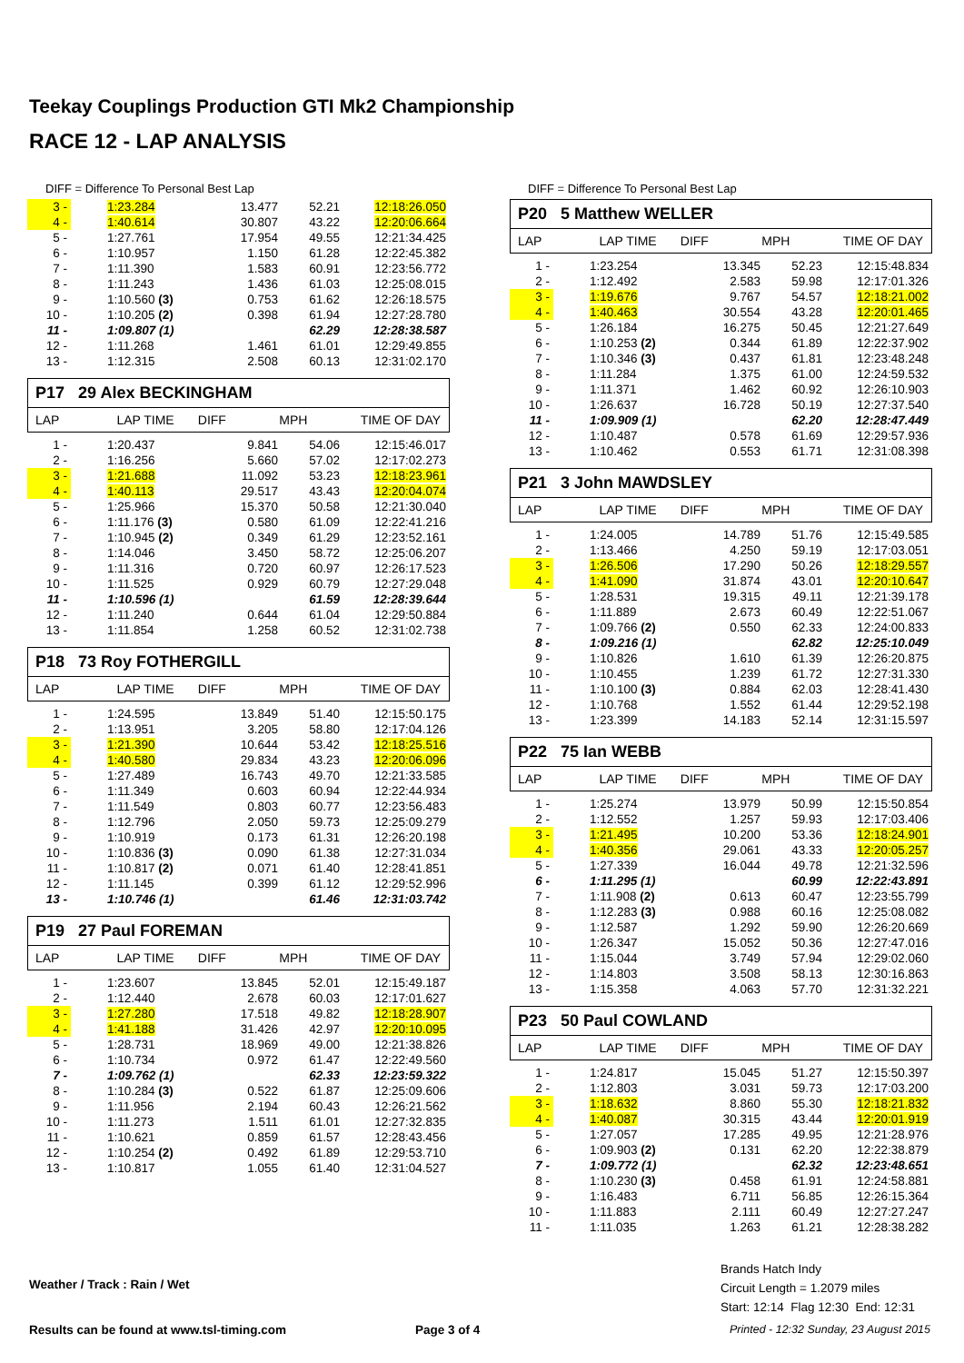Teekay Couplings Production GTI Mk2 Championship
RACE 12 - LAP ANALYSIS
DIFF = Difference To Personal Best Lap
| 3 - | 1:23.284 | 13.477 | 52.21 | 12:18:26.050 |
| 4 - | 1:40.614 | 30.807 | 43.22 | 12:20:06.664 |
| 5 - | 1:27.761 | 17.954 | 49.55 | 12:21:34.425 |
| 6 - | 1:10.957 | 1.150 | 61.28 | 12:22:45.382 |
| 7 - | 1:11.390 | 1.583 | 60.91 | 12:23:56.772 |
| 8 - | 1:11.243 | 1.436 | 61.03 | 12:25:08.015 |
| 9 - | 1:10.560 (3) | 0.753 | 61.62 | 12:26:18.575 |
| 10 - | 1:10.205 (2) | 0.398 | 61.94 | 12:27:28.780 |
| 11 - | 1:09.807 (1) | | 62.29 | 12:28:38.587 |
| 12 - | 1:11.268 | 1.461 | 61.01 | 12:29:49.855 |
| 13 - | 1:12.315 | 2.508 | 60.13 | 12:31:02.170 |
P17 29 Alex BECKINGHAM
LAP LAP TIME DIFF MPH TIME OF DAY
| 1 - | 1:20.437 | 9.841 | 54.06 | 12:15:46.017 |
| 2 - | 1:16.256 | 5.660 | 57.02 | 12:17:02.273 |
| 3 - | 1:21.688 | 11.092 | 53.23 | 12:18:23.961 |
| 4 - | 1:40.113 | 29.517 | 43.43 | 12:20:04.074 |
| 5 - | 1:25.966 | 15.370 | 50.58 | 12:21:30.040 |
| 6 - | 1:11.176 (3) | 0.580 | 61.09 | 12:22:41.216 |
| 7 - | 1:10.945 (2) | 0.349 | 61.29 | 12:23:52.161 |
| 8 - | 1:14.046 | 3.450 | 58.72 | 12:25:06.207 |
| 9 - | 1:11.316 | 0.720 | 60.97 | 12:26:17.523 |
| 10 - | 1:11.525 | 0.929 | 60.79 | 12:27:29.048 |
| 11 - | 1:10.596 (1) | | 61.59 | 12:28:39.644 |
| 12 - | 1:11.240 | 0.644 | 61.04 | 12:29:50.884 |
| 13 - | 1:11.854 | 1.258 | 60.52 | 12:31:02.738 |
P18 73 Roy FOTHERGILL
LAP LAP TIME DIFF MPH TIME OF DAY
| 1 - | 1:24.595 | 13.849 | 51.40 | 12:15:50.175 |
| 2 - | 1:13.951 | 3.205 | 58.80 | 12:17:04.126 |
| 3 - | 1:21.390 | 10.644 | 53.42 | 12:18:25.516 |
| 4 - | 1:40.580 | 29.834 | 43.23 | 12:20:06.096 |
| 5 - | 1:27.489 | 16.743 | 49.70 | 12:21:33.585 |
| 6 - | 1:11.349 | 0.603 | 60.94 | 12:22:44.934 |
| 7 - | 1:11.549 | 0.803 | 60.77 | 12:23:56.483 |
| 8 - | 1:12.796 | 2.050 | 59.73 | 12:25:09.279 |
| 9 - | 1:10.919 | 0.173 | 61.31 | 12:26:20.198 |
| 10 - | 1:10.836 (3) | 0.090 | 61.38 | 12:27:31.034 |
| 11 - | 1:10.817 (2) | 0.071 | 61.40 | 12:28:41.851 |
| 12 - | 1:11.145 | 0.399 | 61.12 | 12:29:52.996 |
| 13 - | 1:10.746 (1) | | 61.46 | 12:31:03.742 |
P19 27 Paul FOREMAN
LAP LAP TIME DIFF MPH TIME OF DAY
| 1 - | 1:23.607 | 13.845 | 52.01 | 12:15:49.187 |
| 2 - | 1:12.440 | 2.678 | 60.03 | 12:17:01.627 |
| 3 - | 1:27.280 | 17.518 | 49.82 | 12:18:28.907 |
| 4 - | 1:41.188 | 31.426 | 42.97 | 12:20:10.095 |
| 5 - | 1:28.731 | 18.969 | 49.00 | 12:21:38.826 |
| 6 - | 1:10.734 | 0.972 | 61.47 | 12:22:49.560 |
| 7 - | 1:09.762 (1) | | 62.33 | 12:23:59.322 |
| 8 - | 1:10.284 (3) | 0.522 | 61.87 | 12:25:09.606 |
| 9 - | 1:11.956 | 2.194 | 60.43 | 12:26:21.562 |
| 10 - | 1:11.273 | 1.511 | 61.01 | 12:27:32.835 |
| 11 - | 1:10.621 | 0.859 | 61.57 | 12:28:43.456 |
| 12 - | 1:10.254 (2) | 0.492 | 61.89 | 12:29:53.710 |
| 13 - | 1:10.817 | 1.055 | 61.40 | 12:31:04.527 |
DIFF = Difference To Personal Best Lap
P20 5 Matthew WELLER
LAP LAP TIME DIFF MPH TIME OF DAY
| 1 - | 1:23.254 | 13.345 | 52.23 | 12:15:48.834 |
| 2 - | 1:12.492 | 2.583 | 59.98 | 12:17:01.326 |
| 3 - | 1:19.676 | 9.767 | 54.57 | 12:18:21.002 |
| 4 - | 1:40.463 | 30.554 | 43.28 | 12:20:01.465 |
| 5 - | 1:26.184 | 16.275 | 50.45 | 12:21:27.649 |
| 6 - | 1:10.253 (2) | 0.344 | 61.89 | 12:22:37.902 |
| 7 - | 1:10.346 (3) | 0.437 | 61.81 | 12:23:48.248 |
| 8 - | 1:11.284 | 1.375 | 61.00 | 12:24:59.532 |
| 9 - | 1:11.371 | 1.462 | 60.92 | 12:26:10.903 |
| 10 - | 1:26.637 | 16.728 | 50.19 | 12:27:37.540 |
| 11 - | 1:09.909 (1) | | 62.20 | 12:28:47.449 |
| 12 - | 1:10.487 | 0.578 | 61.69 | 12:29:57.936 |
| 13 - | 1:10.462 | 0.553 | 61.71 | 12:31:08.398 |
P21 3 John MAWDSLEY
LAP LAP TIME DIFF MPH TIME OF DAY
| 1 - | 1:24.005 | 14.789 | 51.76 | 12:15:49.585 |
| 2 - | 1:13.466 | 4.250 | 59.19 | 12:17:03.051 |
| 3 - | 1:26.506 | 17.290 | 50.26 | 12:18:29.557 |
| 4 - | 1:41.090 | 31.874 | 43.01 | 12:20:10.647 |
| 5 - | 1:28.531 | 19.315 | 49.11 | 12:21:39.178 |
| 6 - | 1:11.889 | 2.673 | 60.49 | 12:22:51.067 |
| 7 - | 1:09.766 (2) | 0.550 | 62.33 | 12:24:00.833 |
| 8 - | 1:09.216 (1) | | 62.82 | 12:25:10.049 |
| 9 - | 1:10.826 | 1.610 | 61.39 | 12:26:20.875 |
| 10 - | 1:10.455 | 1.239 | 61.72 | 12:27:31.330 |
| 11 - | 1:10.100 (3) | 0.884 | 62.03 | 12:28:41.430 |
| 12 - | 1:10.768 | 1.552 | 61.44 | 12:29:52.198 |
| 13 - | 1:23.399 | 14.183 | 52.14 | 12:31:15.597 |
P22 75 Ian WEBB
LAP LAP TIME DIFF MPH TIME OF DAY
| 1 - | 1:25.274 | 13.979 | 50.99 | 12:15:50.854 |
| 2 - | 1:12.552 | 1.257 | 59.93 | 12:17:03.406 |
| 3 - | 1:21.495 | 10.200 | 53.36 | 12:18:24.901 |
| 4 - | 1:40.356 | 29.061 | 43.33 | 12:20:05.257 |
| 5 - | 1:27.339 | 16.044 | 49.78 | 12:21:32.596 |
| 6 - | 1:11.295 (1) | | 60.99 | 12:22:43.891 |
| 7 - | 1:11.908 (2) | 0.613 | 60.47 | 12:23:55.799 |
| 8 - | 1:12.283 (3) | 0.988 | 60.16 | 12:25:08.082 |
| 9 - | 1:12.587 | 1.292 | 59.90 | 12:26:20.669 |
| 10 - | 1:26.347 | 15.052 | 50.36 | 12:27:47.016 |
| 11 - | 1:15.044 | 3.749 | 57.94 | 12:29:02.060 |
| 12 - | 1:14.803 | 3.508 | 58.13 | 12:30:16.863 |
| 13 - | 1:15.358 | 4.063 | 57.70 | 12:31:32.221 |
P23 50 Paul COWLAND
LAP LAP TIME DIFF MPH TIME OF DAY
| 1 - | 1:24.817 | 15.045 | 51.27 | 12:15:50.397 |
| 2 - | 1:12.803 | 3.031 | 59.73 | 12:17:03.200 |
| 3 - | 1:18.632 | 8.860 | 55.30 | 12:18:21.832 |
| 4 - | 1:40.087 | 30.315 | 43.44 | 12:20:01.919 |
| 5 - | 1:27.057 | 17.285 | 49.95 | 12:21:28.976 |
| 6 - | 1:09.903 (2) | 0.131 | 62.20 | 12:22:38.879 |
| 7 - | 1:09.772 (1) | | 62.32 | 12:23:48.651 |
| 8 - | 1:10.230 (3) | 0.458 | 61.91 | 12:24:58.881 |
| 9 - | 1:16.483 | 6.711 | 56.85 | 12:26:15.364 |
| 10 - | 1:11.883 | 2.111 | 60.49 | 12:27:27.247 |
| 11 - | 1:11.035 | 1.263 | 61.21 | 12:28:38.282 |
Brands Hatch Indy
Circuit Length = 1.2079 miles
Start: 12:14 Flag 12:30 End: 12:31
Weather / Track : Rain / Wet
Results can be found at www.tsl-timing.com
Page 3 of 4
Printed - 12:32 Sunday, 23 August 2015